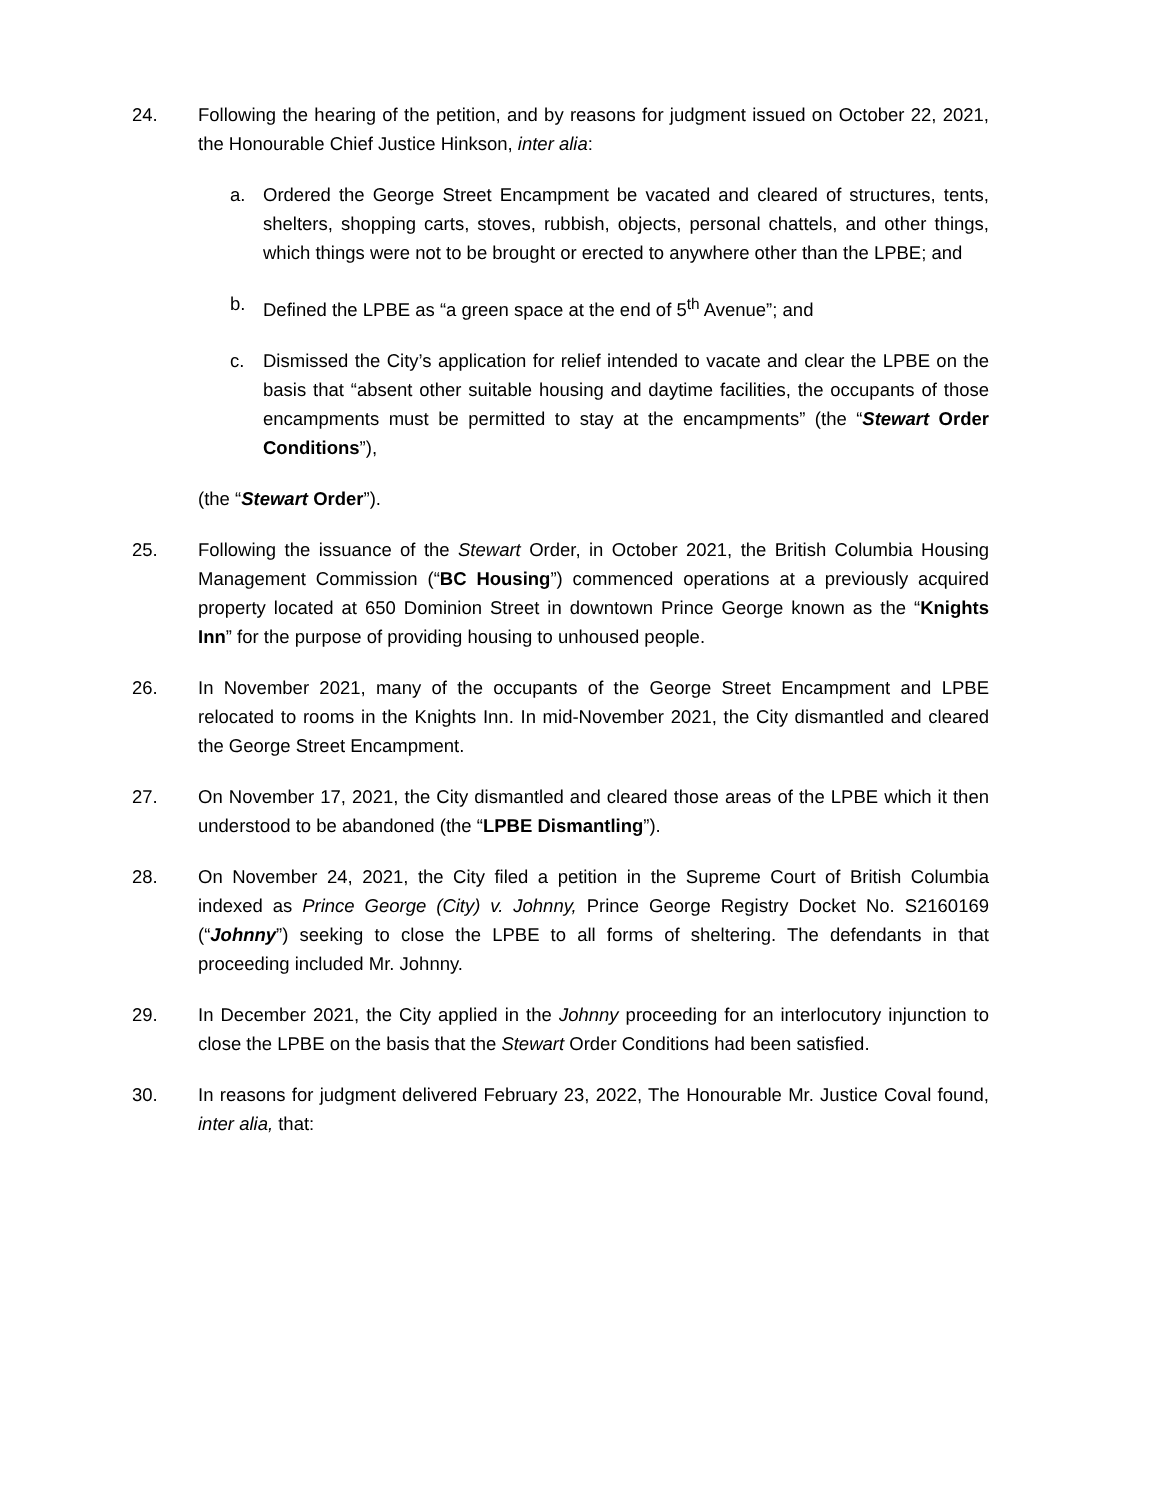24. Following the hearing of the petition, and by reasons for judgment issued on October 22, 2021, the Honourable Chief Justice Hinkson, inter alia:
a. Ordered the George Street Encampment be vacated and cleared of structures, tents, shelters, shopping carts, stoves, rubbish, objects, personal chattels, and other things, which things were not to be brought or erected to anywhere other than the LPBE; and
b. Defined the LPBE as “a green space at the end of 5<sup>th</sup> Avenue”; and
c. Dismissed the City’s application for relief intended to vacate and clear the LPBE on the basis that “absent other suitable housing and daytime facilities, the occupants of those encampments must be permitted to stay at the encampments” (the “Stewart Order Conditions”),
(the “Stewart Order”).
25. Following the issuance of the Stewart Order, in October 2021, the British Columbia Housing Management Commission (“BC Housing”) commenced operations at a previously acquired property located at 650 Dominion Street in downtown Prince George known as the “Knights Inn” for the purpose of providing housing to unhoused people.
26. In November 2021, many of the occupants of the George Street Encampment and LPBE relocated to rooms in the Knights Inn. In mid-November 2021, the City dismantled and cleared the George Street Encampment.
27. On November 17, 2021, the City dismantled and cleared those areas of the LPBE which it then understood to be abandoned (the “LPBE Dismantling”).
28. On November 24, 2021, the City filed a petition in the Supreme Court of British Columbia indexed as Prince George (City) v. Johnny, Prince George Registry Docket No. S2160169 (“Johnny”) seeking to close the LPBE to all forms of sheltering. The defendants in that proceeding included Mr. Johnny.
29. In December 2021, the City applied in the Johnny proceeding for an interlocutory injunction to close the LPBE on the basis that the Stewart Order Conditions had been satisfied.
30. In reasons for judgment delivered February 23, 2022, The Honourable Mr. Justice Coval found, inter alia, that: